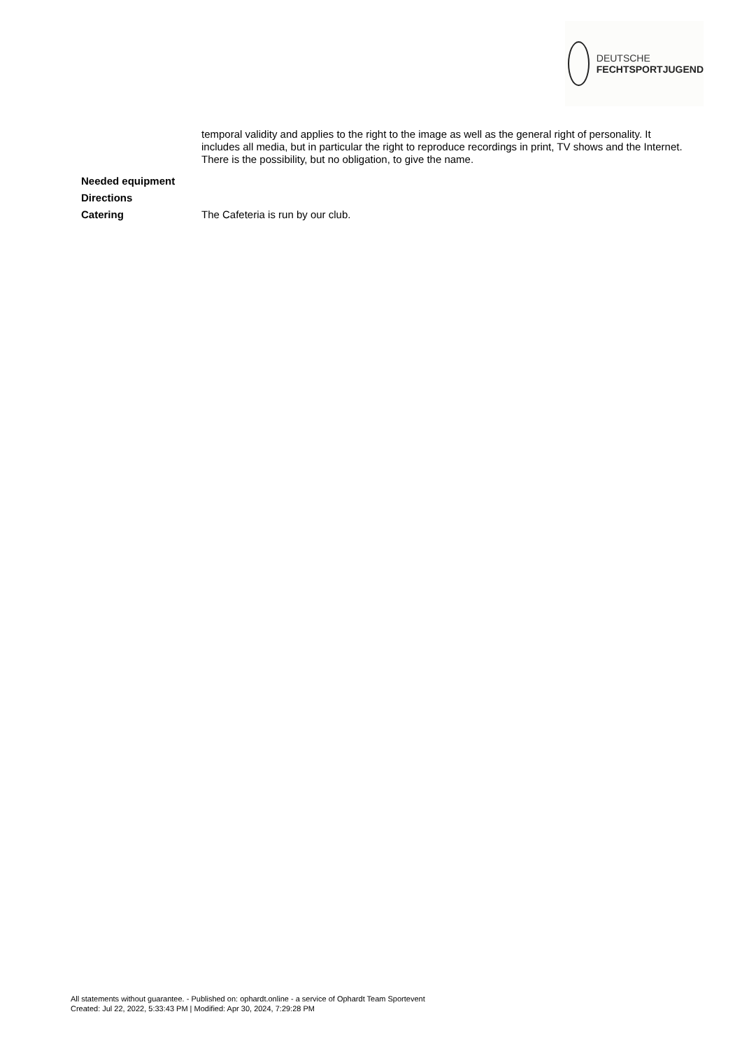DEUTSCHE
FECHTSPORTJUGEND
| | temporal validity and applies to the right to the image as well as the general right of personality. It includes all media, but in particular the right to reproduce recordings in print, TV shows and the Internet. There is the possibility, but no obligation, to give the name. |
| Needed equipment | |
| Directions | |
| Catering | The Cafeteria is run by our club. |
All statements without guarantee. - Published on: ophardt.online - a service of Ophardt Team Sportevent
Created: Jul 22, 2022, 5:33:43 PM | Modified: Apr 30, 2024, 7:29:28 PM